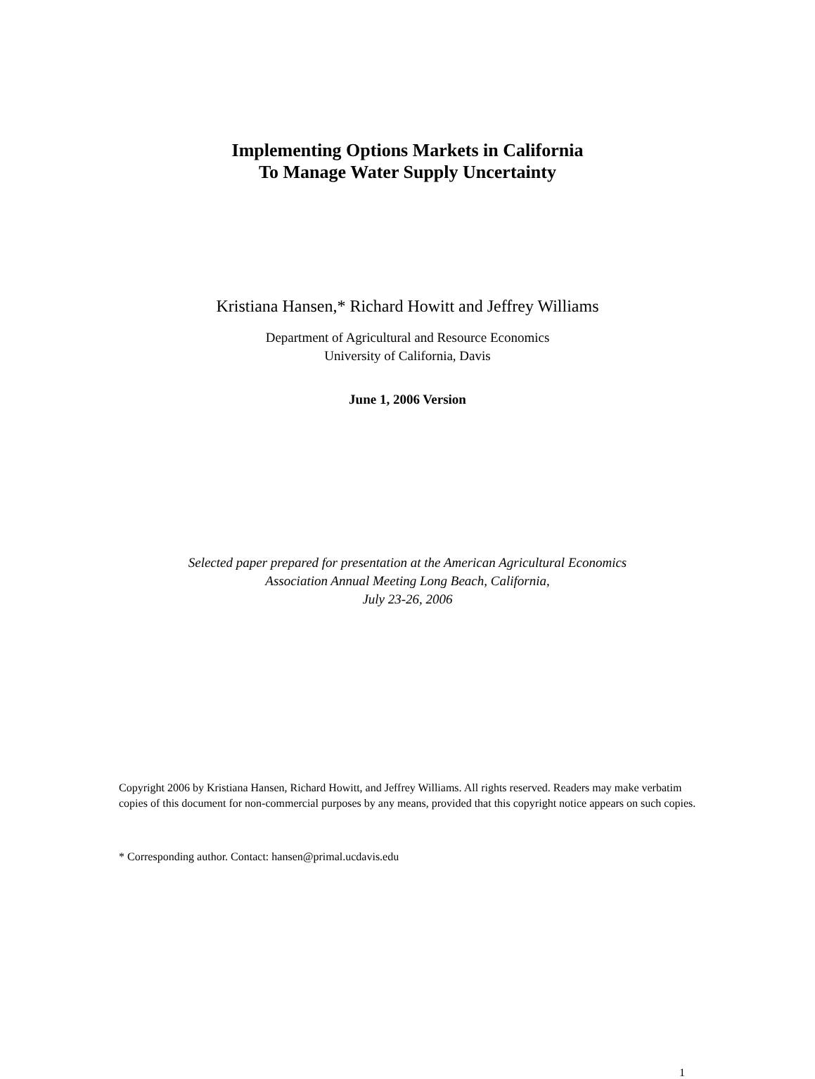Implementing Options Markets in California
To Manage Water Supply Uncertainty
Kristiana Hansen,* Richard Howitt and Jeffrey Williams
Department of Agricultural and Resource Economics
University of California, Davis
June 1, 2006 Version
Selected paper prepared for presentation at the American Agricultural Economics
Association Annual Meeting Long Beach, California,
July 23-26, 2006
Copyright 2006 by Kristiana Hansen, Richard Howitt, and Jeffrey Williams. All rights reserved. Readers may make verbatim copies of this document for non-commercial purposes by any means, provided that this copyright notice appears on such copies.
* Corresponding author. Contact: hansen@primal.ucdavis.edu
1